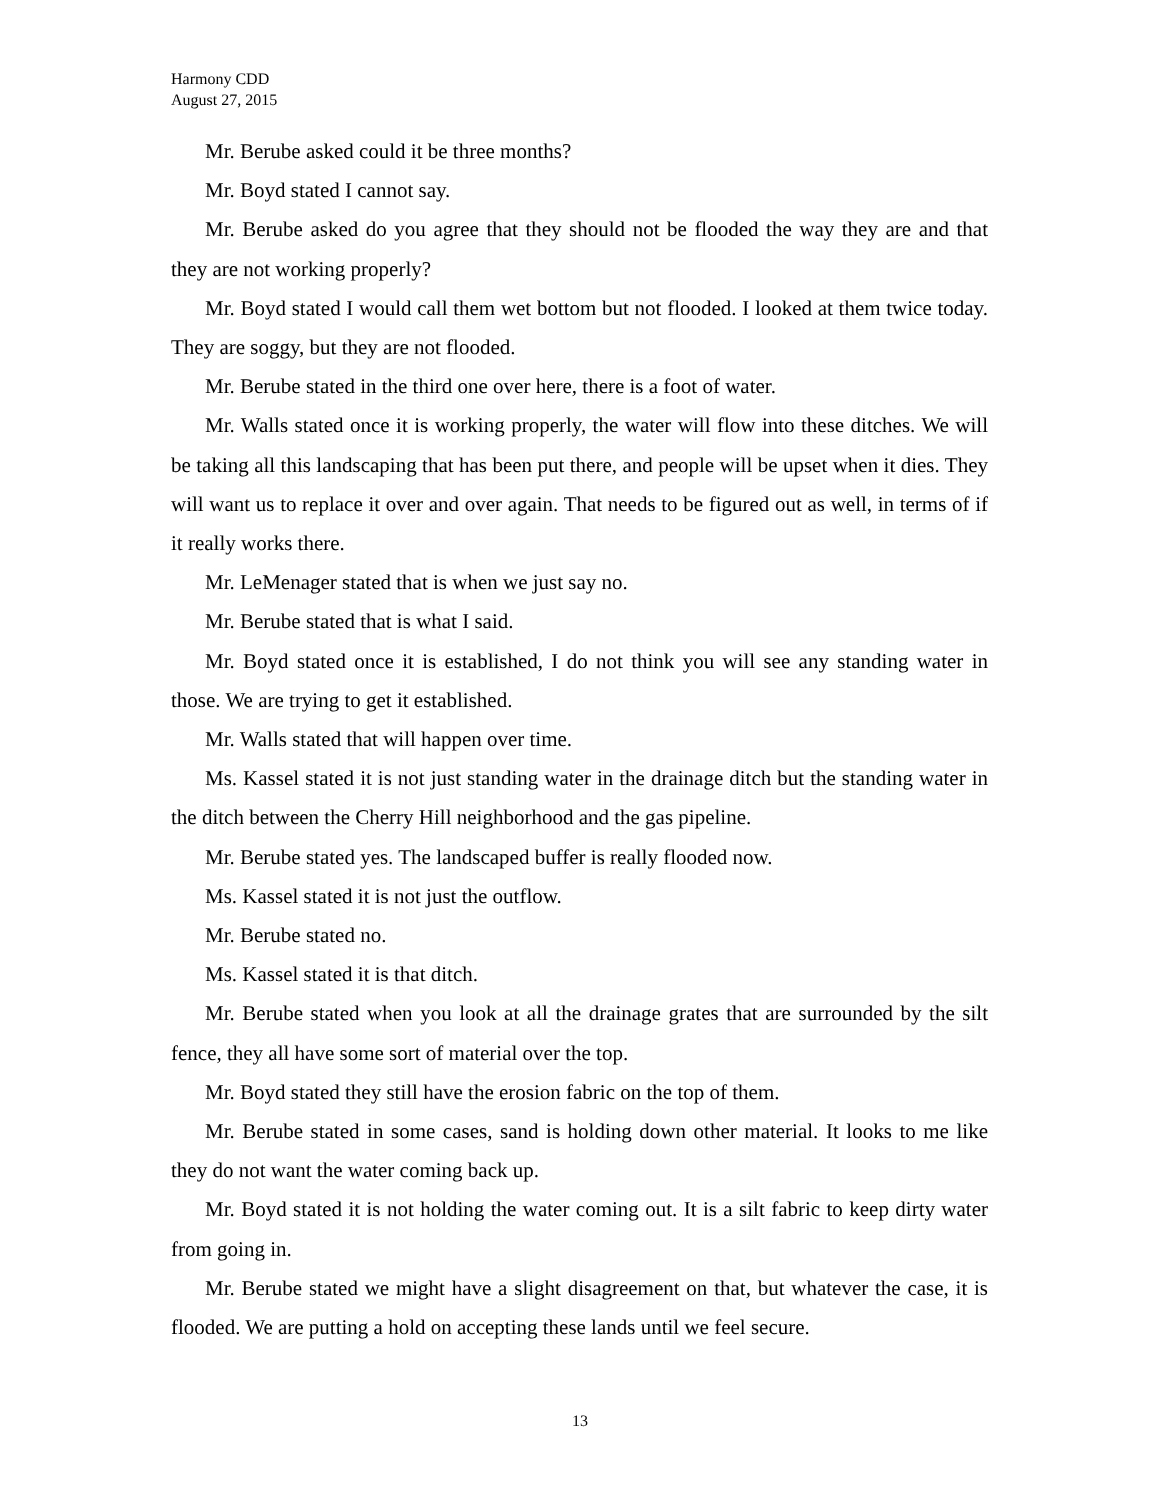Harmony CDD
August 27, 2015
Mr. Berube asked could it be three months?
Mr. Boyd stated I cannot say.
Mr. Berube asked do you agree that they should not be flooded the way they are and that they are not working properly?
Mr. Boyd stated I would call them wet bottom but not flooded. I looked at them twice today. They are soggy, but they are not flooded.
Mr. Berube stated in the third one over here, there is a foot of water.
Mr. Walls stated once it is working properly, the water will flow into these ditches. We will be taking all this landscaping that has been put there, and people will be upset when it dies. They will want us to replace it over and over again. That needs to be figured out as well, in terms of if it really works there.
Mr. LeMenager stated that is when we just say no.
Mr. Berube stated that is what I said.
Mr. Boyd stated once it is established, I do not think you will see any standing water in those. We are trying to get it established.
Mr. Walls stated that will happen over time.
Ms. Kassel stated it is not just standing water in the drainage ditch but the standing water in the ditch between the Cherry Hill neighborhood and the gas pipeline.
Mr. Berube stated yes. The landscaped buffer is really flooded now.
Ms. Kassel stated it is not just the outflow.
Mr. Berube stated no.
Ms. Kassel stated it is that ditch.
Mr. Berube stated when you look at all the drainage grates that are surrounded by the silt fence, they all have some sort of material over the top.
Mr. Boyd stated they still have the erosion fabric on the top of them.
Mr. Berube stated in some cases, sand is holding down other material. It looks to me like they do not want the water coming back up.
Mr. Boyd stated it is not holding the water coming out. It is a silt fabric to keep dirty water from going in.
Mr. Berube stated we might have a slight disagreement on that, but whatever the case, it is flooded. We are putting a hold on accepting these lands until we feel secure.
13